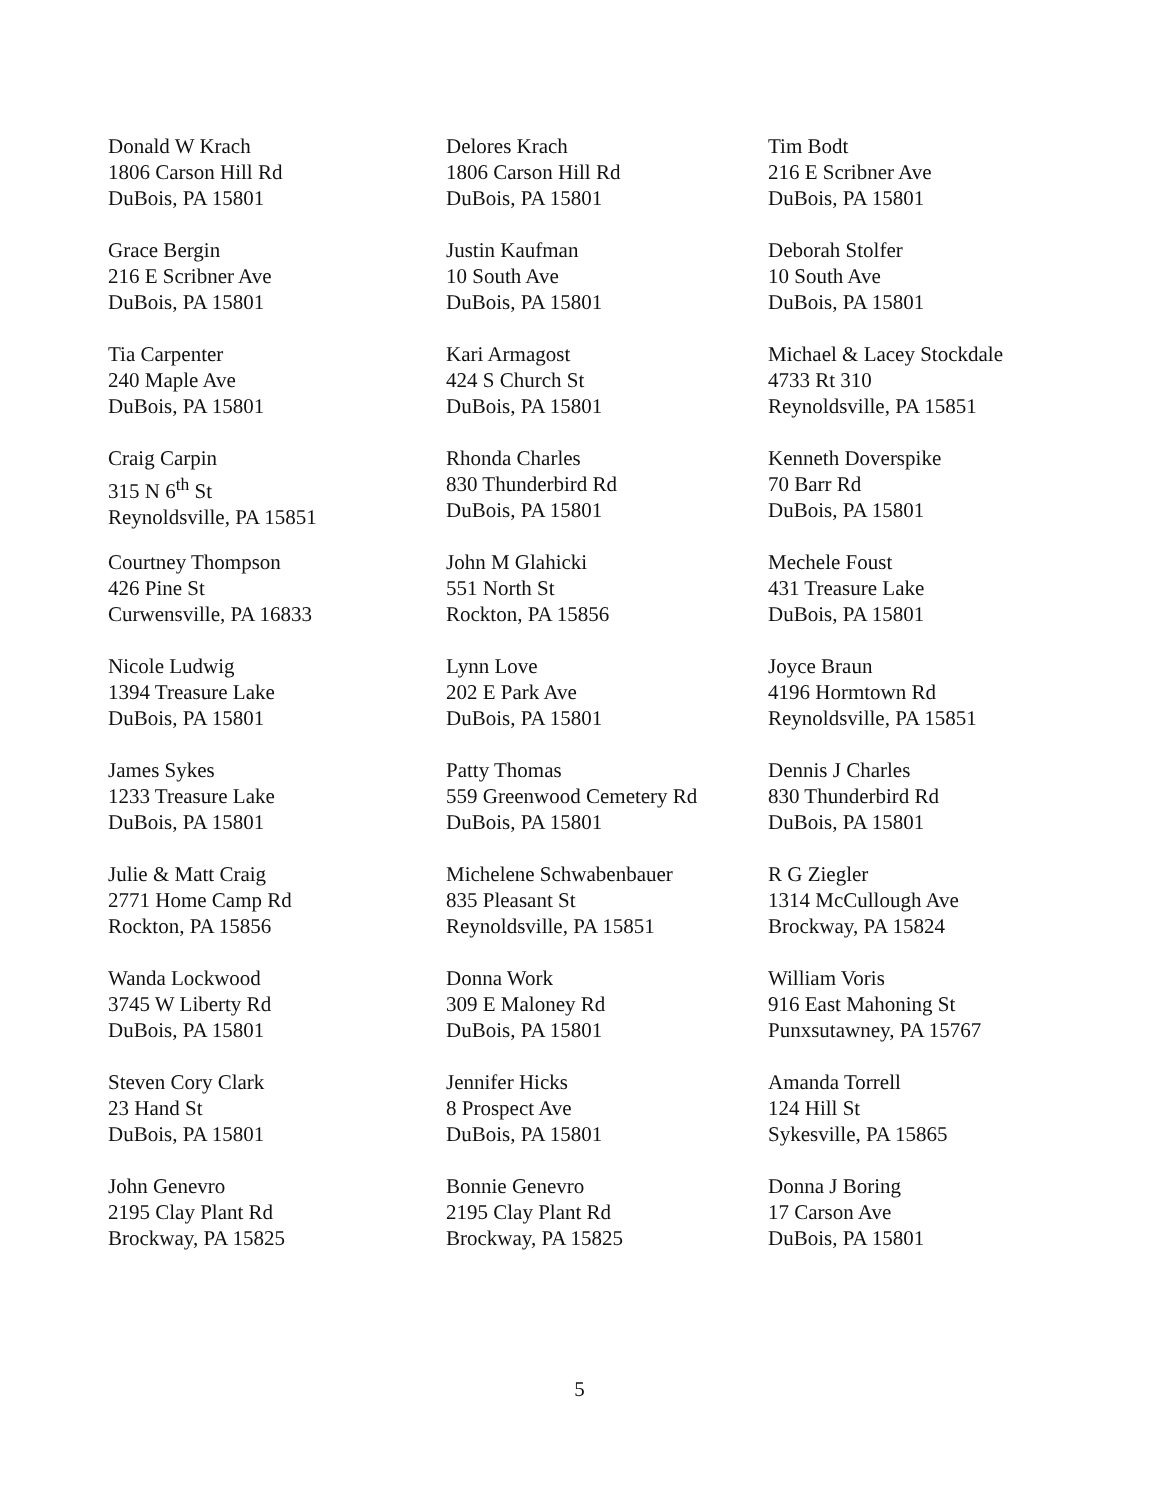Donald W Krach
1806 Carson Hill Rd
DuBois, PA 15801
Delores Krach
1806 Carson Hill Rd
DuBois, PA 15801
Tim Bodt
216 E Scribner Ave
DuBois, PA 15801
Grace Bergin
216 E Scribner Ave
DuBois, PA 15801
Justin Kaufman
10 South Ave
DuBois, PA 15801
Deborah Stolfer
10 South Ave
DuBois, PA 15801
Tia Carpenter
240 Maple Ave
DuBois, PA 15801
Kari Armagost
424 S Church St
DuBois, PA 15801
Michael & Lacey Stockdale
4733 Rt 310
Reynoldsville, PA 15851
Craig Carpin
315 N 6<sup>th</sup> St
Reynoldsville, PA 15851
Rhonda Charles
830 Thunderbird Rd
DuBois, PA 15801
Kenneth Doverspike
70 Barr Rd
DuBois, PA 15801
Courtney Thompson
426 Pine St
Curwensville, PA 16833
John M Glahicki
551 North St
Rockton, PA 15856
Mechele Foust
431 Treasure Lake
DuBois, PA 15801
Nicole Ludwig
1394 Treasure Lake
DuBois, PA 15801
Lynn Love
202 E Park Ave
DuBois, PA 15801
Joyce Braun
4196 Hormtown Rd
Reynoldsville, PA 15851
James Sykes
1233 Treasure Lake
DuBois, PA 15801
Patty Thomas
559 Greenwood Cemetery Rd
DuBois, PA 15801
Dennis J Charles
830 Thunderbird Rd
DuBois, PA 15801
Julie & Matt Craig
2771 Home Camp Rd
Rockton, PA 15856
Michelene Schwabenbauer
835 Pleasant St
Reynoldsville, PA 15851
R G Ziegler
1314 McCullough Ave
Brockway, PA 15824
Wanda Lockwood
3745 W Liberty Rd
DuBois, PA 15801
Donna Work
309 E Maloney Rd
DuBois, PA 15801
William Voris
916 East Mahoning St
Punxsutawney, PA 15767
Steven Cory Clark
23 Hand St
DuBois, PA 15801
Jennifer Hicks
8 Prospect Ave
DuBois, PA 15801
Amanda Torrell
124 Hill St
Sykesville, PA 15865
John Genevro
2195 Clay Plant Rd
Brockway, PA 15825
Bonnie Genevro
2195 Clay Plant Rd
Brockway, PA 15825
Donna J Boring
17 Carson Ave
DuBois, PA 15801
5